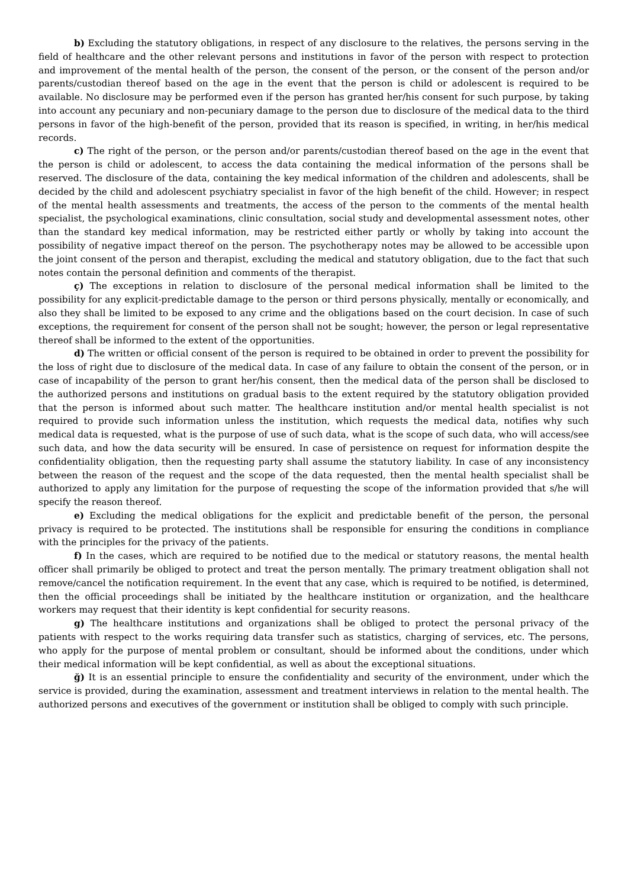b) Excluding the statutory obligations, in respect of any disclosure to the relatives, the persons serving in the field of healthcare and the other relevant persons and institutions in favor of the person with respect to protection and improvement of the mental health of the person, the consent of the person, or the consent of the person and/or parents/custodian thereof based on the age in the event that the person is child or adolescent is required to be available. No disclosure may be performed even if the person has granted her/his consent for such purpose, by taking into account any pecuniary and non-pecuniary damage to the person due to disclosure of the medical data to the third persons in favor of the high-benefit of the person, provided that its reason is specified, in writing, in her/his medical records.
c) The right of the person, or the person and/or parents/custodian thereof based on the age in the event that the person is child or adolescent, to access the data containing the medical information of the persons shall be reserved. The disclosure of the data, containing the key medical information of the children and adolescents, shall be decided by the child and adolescent psychiatry specialist in favor of the high benefit of the child. However; in respect of the mental health assessments and treatments, the access of the person to the comments of the mental health specialist, the psychological examinations, clinic consultation, social study and developmental assessment notes, other than the standard key medical information, may be restricted either partly or wholly by taking into account the possibility of negative impact thereof on the person. The psychotherapy notes may be allowed to be accessible upon the joint consent of the person and therapist, excluding the medical and statutory obligation, due to the fact that such notes contain the personal definition and comments of the therapist.
ç) The exceptions in relation to disclosure of the personal medical information shall be limited to the possibility for any explicit-predictable damage to the person or third persons physically, mentally or economically, and also they shall be limited to be exposed to any crime and the obligations based on the court decision. In case of such exceptions, the requirement for consent of the person shall not be sought; however, the person or legal representative thereof shall be informed to the extent of the opportunities.
d) The written or official consent of the person is required to be obtained in order to prevent the possibility for the loss of right due to disclosure of the medical data. In case of any failure to obtain the consent of the person, or in case of incapability of the person to grant her/his consent, then the medical data of the person shall be disclosed to the authorized persons and institutions on gradual basis to the extent required by the statutory obligation provided that the person is informed about such matter. The healthcare institution and/or mental health specialist is not required to provide such information unless the institution, which requests the medical data, notifies why such medical data is requested, what is the purpose of use of such data, what is the scope of such data, who will access/see such data, and how the data security will be ensured. In case of persistence on request for information despite the confidentiality obligation, then the requesting party shall assume the statutory liability. In case of any inconsistency between the reason of the request and the scope of the data requested, then the mental health specialist shall be authorized to apply any limitation for the purpose of requesting the scope of the information provided that s/he will specify the reason thereof.
e) Excluding the medical obligations for the explicit and predictable benefit of the person, the personal privacy is required to be protected. The institutions shall be responsible for ensuring the conditions in compliance with the principles for the privacy of the patients.
f) In the cases, which are required to be notified due to the medical or statutory reasons, the mental health officer shall primarily be obliged to protect and treat the person mentally. The primary treatment obligation shall not remove/cancel the notification requirement. In the event that any case, which is required to be notified, is determined, then the official proceedings shall be initiated by the healthcare institution or organization, and the healthcare workers may request that their identity is kept confidential for security reasons.
g) The healthcare institutions and organizations shall be obliged to protect the personal privacy of the patients with respect to the works requiring data transfer such as statistics, charging of services, etc. The persons, who apply for the purpose of mental problem or consultant, should be informed about the conditions, under which their medical information will be kept confidential, as well as about the exceptional situations.
ğ) It is an essential principle to ensure the confidentiality and security of the environment, under which the service is provided, during the examination, assessment and treatment interviews in relation to the mental health. The authorized persons and executives of the government or institution shall be obliged to comply with such principle.